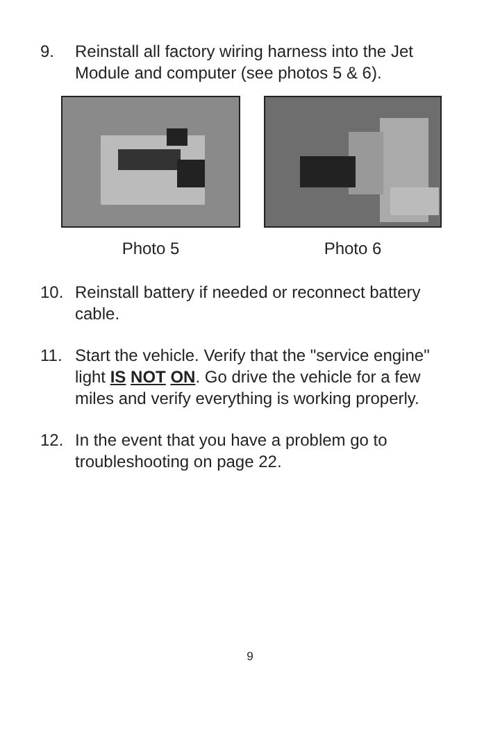9. Reinstall all factory wiring harness into the Jet Module and computer (see photos 5 & 6).
Photo 5 Photo 6
10. Reinstall battery if needed or reconnect battery cable.
11. Start the vehicle. Verify that the "service engine" light IS NOT ON. Go drive the vehicle for a few miles and verify everything is working properly.
12. In the event that you have a problem go to troubleshooting on page 22.
9